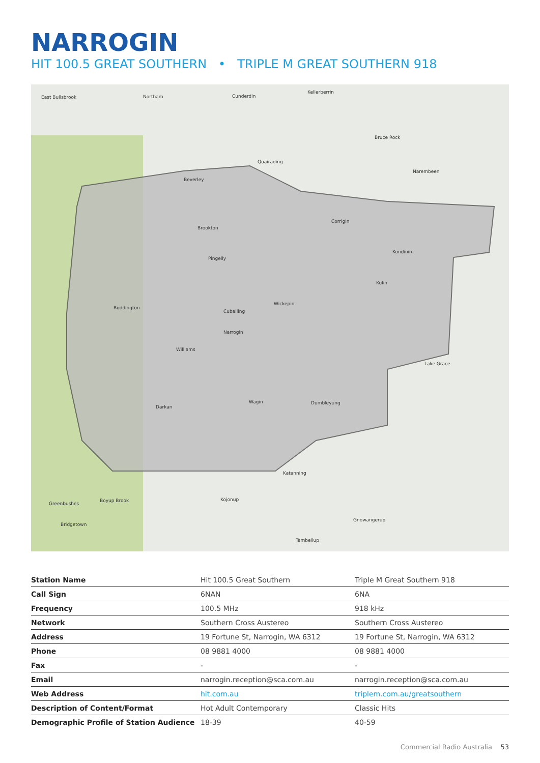NARROGIN
HIT 100.5 GREAT SOUTHERN • TRIPLE M GREAT SOUTHERN 918
East Bullsbrook
Northam
Cunderdin
Kellerberrin
Bruce Rock
Quairading
Narembeen
Beverley
Corrigin
Brookton
Kondinin
Pingelly
Kulin
Wickepin
Cuballing
Narrogin
Boddington
Williams
Lake Grace
Darkan
Wagin
Dumbleyung
Katanning
Kojonup
Boyup Brook
Greenbushes
Bridgetown
Gnowangerup
Tambellup
| Station Name | Hit 100.5 Great Southern | Triple M Great Southern 918 |
| Call Sign | 6NAN | 6NA |
| Frequency | 100.5 MHz | 918 kHz |
| Network | Southern Cross Austereo | Southern Cross Austereo |
| Address | 19 Fortune St, Narrogin, WA 6312 | 19 Fortune St, Narrogin, WA 6312 |
| Phone | 08 9881 4000 | 08 9881 4000 |
| Fax | - | - |
| Email | narrogin.reception@sca.com.au | narrogin.reception@sca.com.au |
| Web Address | hit.com.au | triplem.com.au/greatsouthern |
| Description of Content/Format | Hot Adult Contemporary | Classic Hits |
| Demographic Profile of Station Audience | 18-39 | 40-59 |
Commercial Radio Australia 53